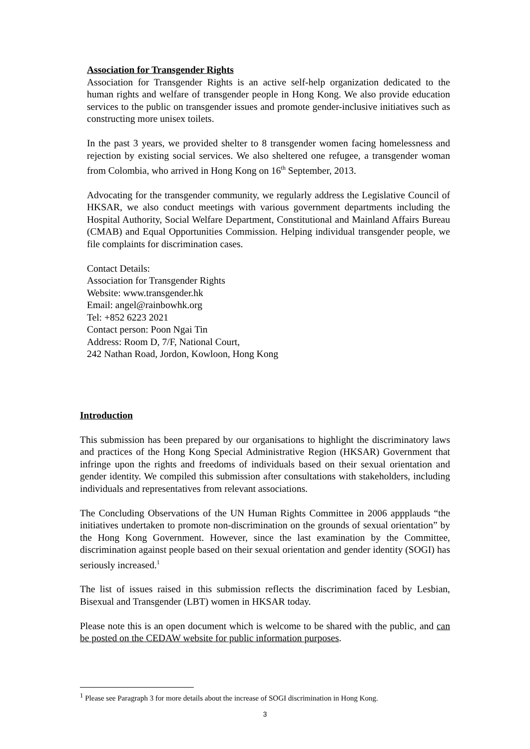Association for Transgender Rights
Association for Transgender Rights is an active self-help organization dedicated to the human rights and welfare of transgender people in Hong Kong. We also provide education services to the public on transgender issues and promote gender-inclusive initiatives such as constructing more unisex toilets.
In the past 3 years, we provided shelter to 8 transgender women facing homelessness and rejection by existing social services. We also sheltered one refugee, a transgender woman from Colombia, who arrived in Hong Kong on 16<sup>th</sup> September, 2013.
Advocating for the transgender community, we regularly address the Legislative Council of HKSAR, we also conduct meetings with various government departments including the Hospital Authority, Social Welfare Department, Constitutional and Mainland Affairs Bureau (CMAB) and Equal Opportunities Commission. Helping individual transgender people, we file complaints for discrimination cases.
Contact Details:
Association for Transgender Rights
Website: www.transgender.hk
Email: angel@rainbowhk.org
Tel: +852 6223 2021
Contact person: Poon Ngai Tin
Address: Room D, 7/F, National Court,
242 Nathan Road, Jordon, Kowloon, Hong Kong
Introduction
This submission has been prepared by our organisations to highlight the discriminatory laws and practices of the Hong Kong Special Administrative Region (HKSAR) Government that infringe upon the rights and freedoms of individuals based on their sexual orientation and gender identity. We compiled this submission after consultations with stakeholders, including individuals and representatives from relevant associations.
The Concluding Observations of the UN Human Rights Committee in 2006 appplauds “the initiatives undertaken to promote non-discrimination on the grounds of sexual orientation” by the Hong Kong Government. However, since the last examination by the Committee, discrimination against people based on their sexual orientation and gender identity (SOGI) has seriously increased.<sup>1</sup>
The list of issues raised in this submission reflects the discrimination faced by Lesbian, Bisexual and Transgender (LBT) women in HKSAR today.
Please note this is an open document which is welcome to be shared with the public, and can be posted on the CEDAW website for public information purposes.
<sup>1</sup> Please see Paragraph 3 for more details about the increase of SOGI discrimination in Hong Kong.
3